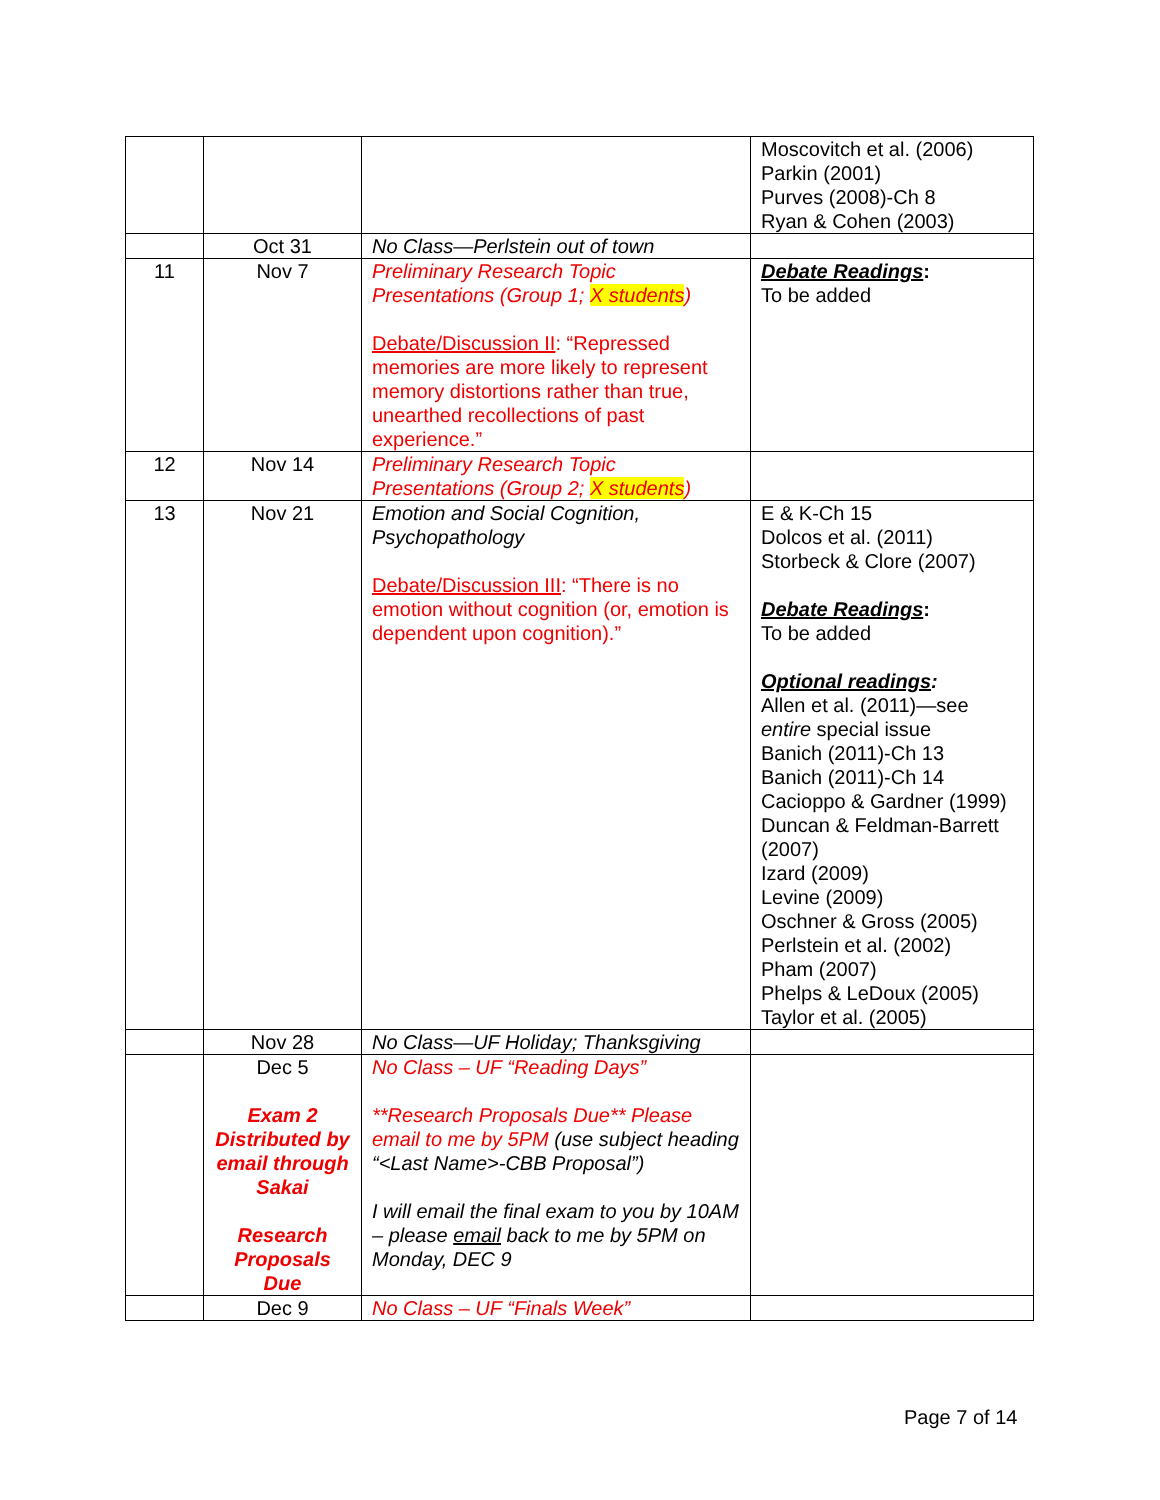| | | | Moscovitch et al. (2006) Parkin (2001) Purves (2008)-Ch 8 Ryan & Cohen (2003) |
| | Oct 31 | No Class—Perlstein out of town | |
| 11 | Nov 7 | Preliminary Research Topic Presentations (Group 1; X students ) Debate/Discussion II : “Repressed memories are more likely to represent memory distortions rather than true, unearthed recollections of past experience.” | Debate Readings : To be added |
| 12 | Nov 14 | Preliminary Research Topic Presentations (Group 2; X students ) | |
| 13 | Nov 21 | Emotion and Social Cognition, Psychopathology Debate/Discussion III : “There is no emotion without cognition (or, emotion is dependent upon cognition).” | E & K-Ch 15 Dolcos et al. (2011) Storbeck & Clore (2007) Debate Readings : To be added Optional readings : Allen et al. (2011)—see entire special issue Banich (2011)-Ch 13 Banich (2011)-Ch 14 Cacioppo & Gardner (1999) Duncan & Feldman-Barrett (2007) Izard (2009) Levine (2009) Oschner & Gross (2005) Perlstein et al. (2002) Pham (2007) Phelps & LeDoux (2005) Taylor et al. (2005) |
| | Nov 28 | No Class—UF Holiday; Thanksgiving | |
| | Dec 5 Exam 2 Distributed by email through Sakai Research Proposals Due | No Class – UF “Reading Days” **Research Proposals Due** Please email to me by 5PM (use subject heading “<Last Name>-CBB Proposal”) I will email the final exam to you by 10AM – please email back to me by 5PM on Monday, DEC 9 | |
| | Dec 9 | No Class – UF “Finals Week” | |
Page 7 of 14